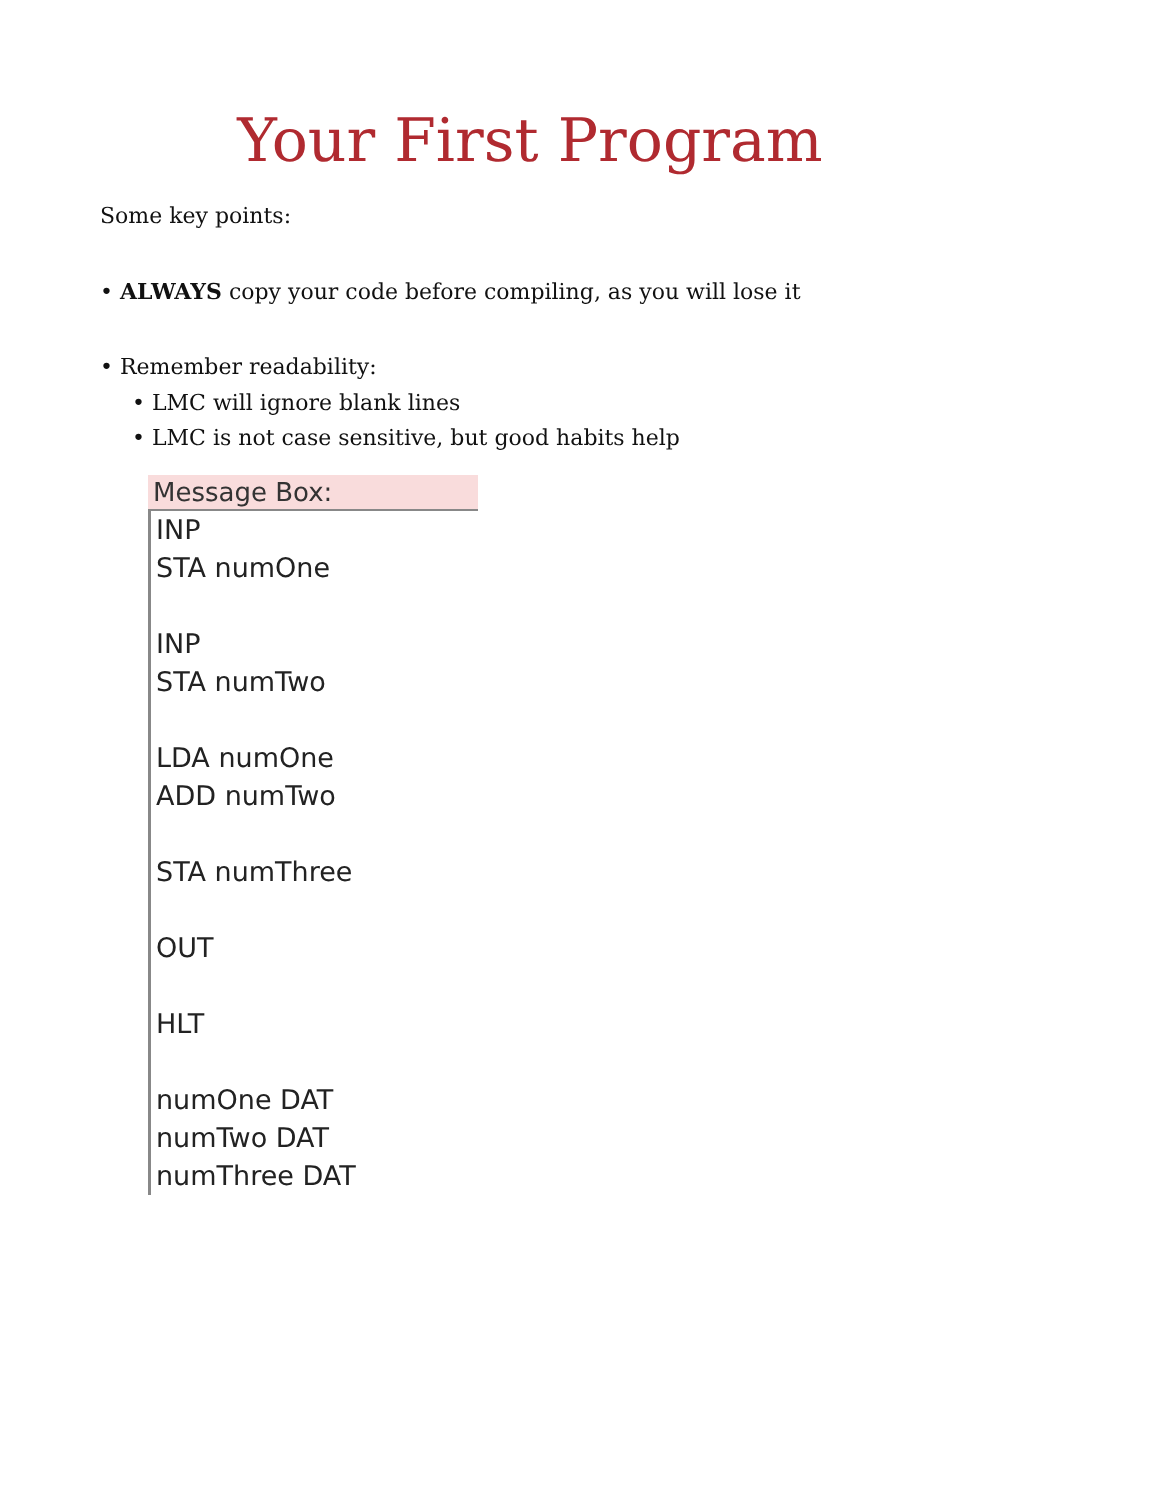Your First Program
Some key points:
• ALWAYS copy your code before compiling, as you will lose it
• Remember readability:
• LMC will ignore blank lines
• LMC is not case sensitive, but good habits help
Message Box:
INP
STA numOne
INP
STA numTwo
LDA numOne
ADD numTwo
STA numThree
OUT
HLT
numOne DAT
numTwo DAT
numThree DAT